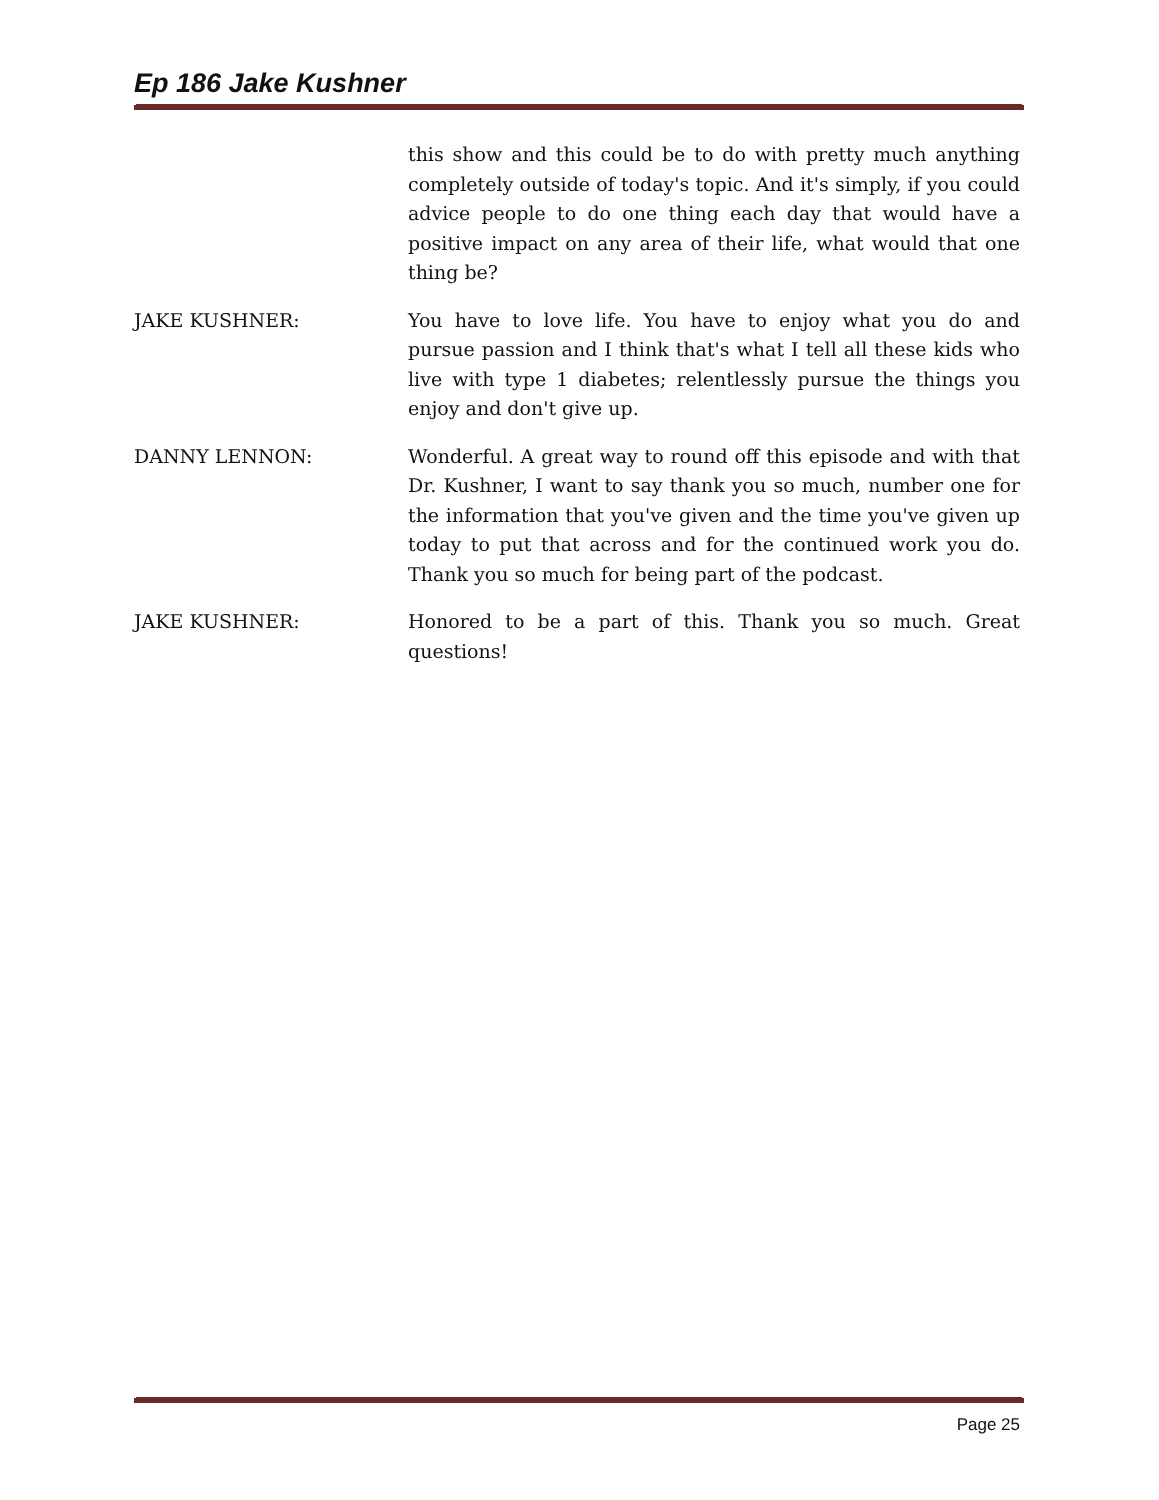Ep 186 Jake Kushner
this show and this could be to do with pretty much anything completely outside of today's topic. And it's simply, if you could advice people to do one thing each day that would have a positive impact on any area of their life, what would that one thing be?
JAKE KUSHNER: You have to love life. You have to enjoy what you do and pursue passion and I think that's what I tell all these kids who live with type 1 diabetes; relentlessly pursue the things you enjoy and don't give up.
DANNY LENNON: Wonderful. A great way to round off this episode and with that Dr. Kushner, I want to say thank you so much, number one for the information that you've given and the time you've given up today to put that across and for the continued work you do. Thank you so much for being part of the podcast.
JAKE KUSHNER: Honored to be a part of this. Thank you so much. Great questions!
Page 25